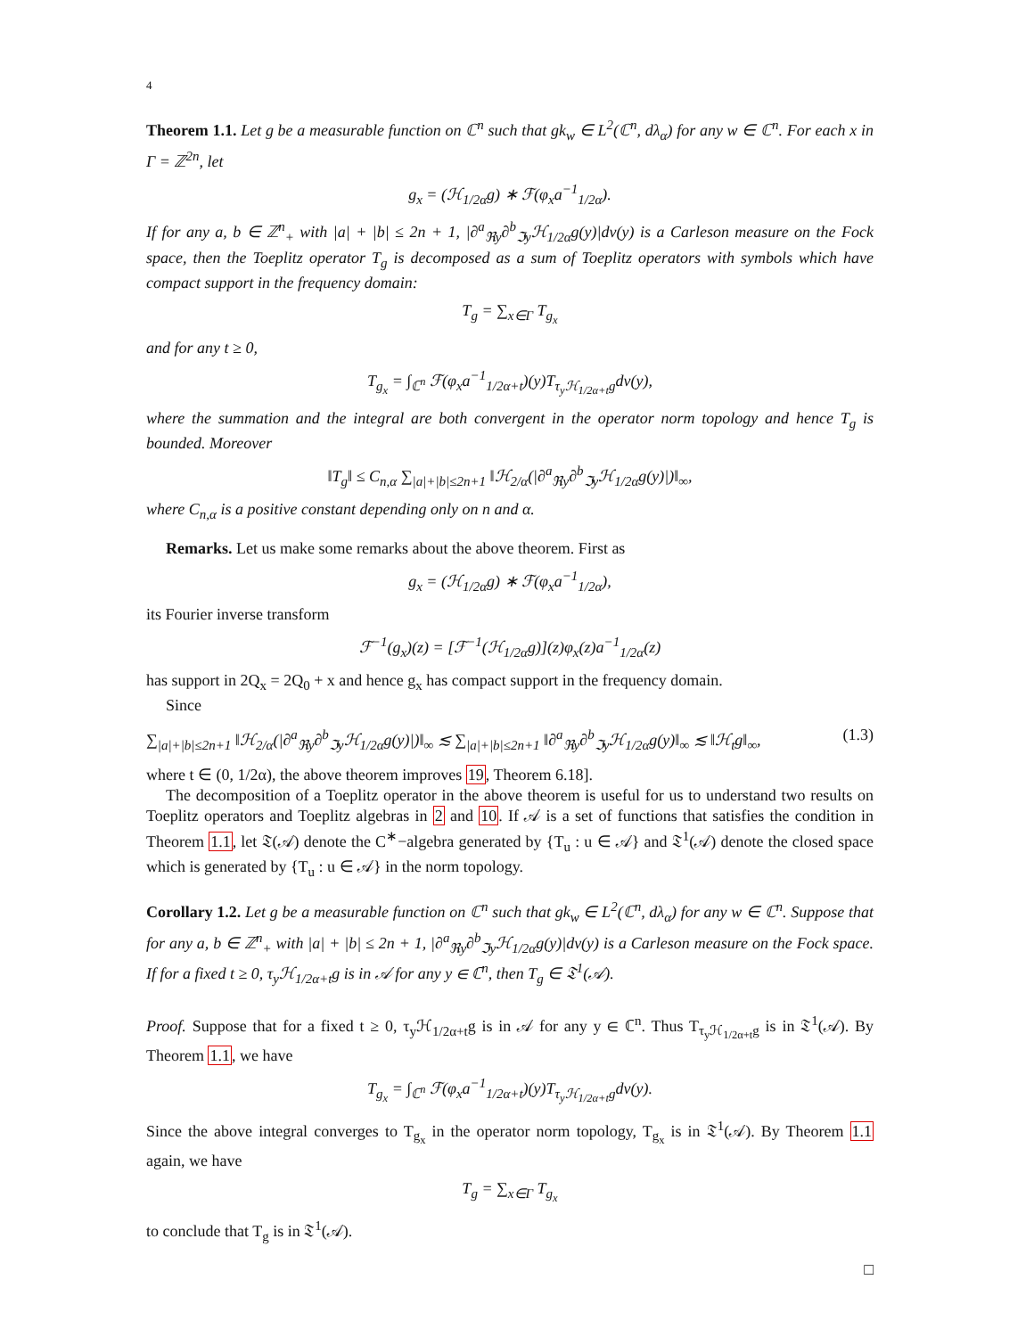4
Theorem 1.1. Let g be a measurable function on ℂ<sup>n</sup> such that gk<sub>w</sub> ∈ L<sup>2</sup>(ℂ<sup>n</sup>, dλ<sub>α</sub>) for any w ∈ ℂ<sup>n</sup>. For each x in Γ = ℤ<sup>2n</sup>, let
g<sub>x</sub> = (ℋ<sub>1/2α</sub>g) ∗ ℱ(φ<sub>x</sub>a<sup>−1</sup><sub>1/2α</sub>).
If for any a, b ∈ ℤ<sup>n</sup><sub>+</sub> with |a| + |b| ≤ 2n + 1, |∂<sup>a</sup><sub>ℜy</sub>∂<sup>b</sup><sub>ℑy</sub>ℋ<sub>1/2α</sub>g(y)|dv(y) is a Carleson measure on the Fock space, then the Toeplitz operator T<sub>g</sub> is decomposed as a sum of Toeplitz operators with symbols which have compact support in the frequency domain:
T<sub>g</sub> = ∑<sub>x∈Γ</sub> T<sub>g<sub>x</sub></sub>
and for any t ≥ 0,
T<sub>g<sub>x</sub></sub> = ∫<sub>ℂ<sup>n</sup></sub> ℱ(φ<sub>x</sub>a<sup>−1</sup><sub>1/2α+t</sub>)(y)T<sub>τ<sub>y</sub>ℋ<sub>1/2α+t</sub>g</sub>dv(y),
where the summation and the integral are both convergent in the operator norm topology and hence T<sub>g</sub> is bounded. Moreover
‖T<sub>g</sub>‖ ≤ C<sub>n,α</sub> ∑<sub>|a|+|b|≤2n+1</sub> ‖ℋ<sub>2/α</sub>(|∂<sup>a</sup><sub>ℜy</sub>∂<sup>b</sup><sub>ℑy</sub>ℋ<sub>1/2α</sub>g(y)|)‖<sub>∞</sub>,
where C<sub>n,α</sub> is a positive constant depending only on n and α.
Remarks. Let us make some remarks about the above theorem. First as
g<sub>x</sub> = (ℋ<sub>1/2α</sub>g) ∗ ℱ(φ<sub>x</sub>a<sup>−1</sup><sub>1/2α</sub>),
its Fourier inverse transform
ℱ<sup>−1</sup>(g<sub>x</sub>)(z) = [ℱ<sup>−1</sup>(ℋ<sub>1/2α</sub>g)](z)φ<sub>x</sub>(z)a<sup>−1</sup><sub>1/2α</sub>(z)
has support in 2Q<sub>x</sub> = 2Q<sub>0</sub> + x and hence g<sub>x</sub> has compact support in the frequency domain.
Since
∑<sub>|a|+|b|≤2n+1</sub> ‖ℋ<sub>2/α</sub>(|∂<sup>a</sup><sub>ℜy</sub>∂<sup>b</sup><sub>ℑy</sub>ℋ<sub>1/2α</sub>g(y)|)‖<sub>∞</sub> ≲ ∑<sub>|a|+|b|≤2n+1</sub> ‖∂<sup>a</sup><sub>ℜy</sub>∂<sup>b</sup><sub>ℑy</sub>ℋ<sub>1/2α</sub>g(y)‖<sub>∞</sub> ≲ ‖ℋ<sub>t</sub>g‖<sub>∞</sub>, (1.3)
where t ∈ (0, 1/2α), the above theorem improves 19, Theorem 6.18].
The decomposition of a Toeplitz operator in the above theorem is useful for us to understand two results on Toeplitz operators and Toeplitz algebras in 2 and 10. If 𝒜 is a set of functions that satisfies the condition in Theorem 1.1, let 𝔗(𝒜) denote the C<sup>∗</sup>−algebra generated by {T<sub>u</sub> : u ∈ 𝒜} and 𝔗<sup>1</sup>(𝒜) denote the closed space which is generated by {T<sub>u</sub> : u ∈ 𝒜} in the norm topology.
Corollary 1.2. Let g be a measurable function on ℂ<sup>n</sup> such that gk<sub>w</sub> ∈ L<sup>2</sup>(ℂ<sup>n</sup>, dλ<sub>α</sub>) for any w ∈ ℂ<sup>n</sup>. Suppose that for any a, b ∈ ℤ<sup>n</sup><sub>+</sub> with |a| + |b| ≤ 2n + 1, |∂<sup>a</sup><sub>ℜy</sub>∂<sup>b</sup><sub>ℑy</sub>ℋ<sub>1/2α</sub>g(y)|dv(y) is a Carleson measure on the Fock space. If for a fixed t ≥ 0, τ<sub>y</sub>ℋ<sub>1/2α+t</sub>g is in 𝒜 for any y ∈ ℂ<sup>n</sup>, then T<sub>g</sub> ∈ 𝔗<sup>1</sup>(𝒜).
Proof. Suppose that for a fixed t ≥ 0, τ<sub>y</sub>ℋ<sub>1/2α+t</sub>g is in 𝒜 for any y ∈ ℂ<sup>n</sup>. Thus T<sub>τ<sub>y</sub>ℋ<sub>1/2α+t</sub>g</sub> is in 𝔗<sup>1</sup>(𝒜). By Theorem 1.1, we have
T<sub>g<sub>x</sub></sub> = ∫<sub>ℂ<sup>n</sup></sub> ℱ(φ<sub>x</sub>a<sup>−1</sup><sub>1/2α+t</sub>)(y)T<sub>τ<sub>y</sub>ℋ<sub>1/2α+t</sub>g</sub>dv(y).
Since the above integral converges to T<sub>g<sub>x</sub></sub> in the operator norm topology, T<sub>g<sub>x</sub></sub> is in 𝔗<sup>1</sup>(𝒜). By Theorem 1.1 again, we have
T<sub>g</sub> = ∑<sub>x∈Γ</sub> T<sub>g<sub>x</sub></sub>
to conclude that T<sub>g</sub> is in 𝔗<sup>1</sup>(𝒜).
□